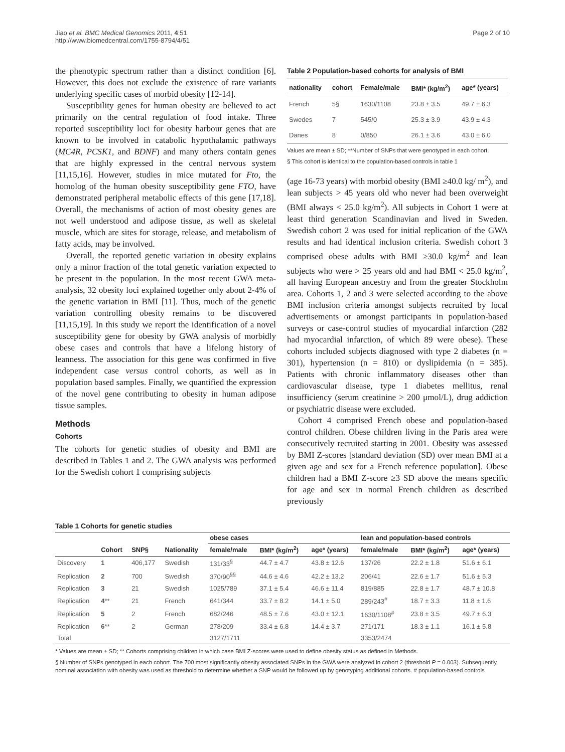Jiao et al. BMC Medical Genomics 2011, 4:51
http://www.biomedcentral.com/1755-8794/4/51
Page 2 of 10
the phenotypic spectrum rather than a distinct condition [6]. However, this does not exclude the existence of rare variants underlying specific cases of morbid obesity [12-14].
Susceptibility genes for human obesity are believed to act primarily on the central regulation of food intake. Three reported susceptibility loci for obesity harbour genes that are known to be involved in catabolic hypothalamic pathways (MC4R, PCSK1, and BDNF) and many others contain genes that are highly expressed in the central nervous system [11,15,16]. However, studies in mice mutated for Fto, the homolog of the human obesity susceptibility gene FTO, have demonstrated peripheral metabolic effects of this gene [17,18]. Overall, the mechanisms of action of most obesity genes are not well understood and adipose tissue, as well as skeletal muscle, which are sites for storage, release, and metabolism of fatty acids, may be involved.
Overall, the reported genetic variation in obesity explains only a minor fraction of the total genetic variation expected to be present in the population. In the most recent GWA meta-analysis, 32 obesity loci explained together only about 2-4% of the genetic variation in BMI [11]. Thus, much of the genetic variation controlling obesity remains to be discovered [11,15,19]. In this study we report the identification of a novel susceptibility gene for obesity by GWA analysis of morbidly obese cases and controls that have a lifelong history of leanness. The association for this gene was confirmed in five independent case versus control cohorts, as well as in population based samples. Finally, we quantified the expression of the novel gene contributing to obesity in human adipose tissue samples.
Methods
Cohorts
The cohorts for genetic studies of obesity and BMI are described in Tables 1 and 2. The GWA analysis was performed for the Swedish cohort 1 comprising subjects
Table 2 Population-based cohorts for analysis of BMI
| nationality | cohort | Female/male | BMI* (kg/m<sup>2</sup>) | age* (years) |
| --- | --- | --- | --- | --- |
| French | 5§ | 1630/1108 | 23.8 ± 3.5 | 49.7 ± 6.3 |
| Swedes | 7 | 545/0 | 25.3 ± 3.9 | 43.9 ± 4.3 |
| Danes | 8 | 0/850 | 26.1 ± 3.6 | 43.0 ± 6.0 |
Values are mean ± SD; **Number of SNPs that were genotyped in each cohort.
§ This cohort is identical to the population-based controls in table 1
(age 16-73 years) with morbid obesity (BMI ≥40.0 kg/ m<sup>2</sup>), and lean subjects > 45 years old who never had been overweight (BMI always < 25.0 kg/m<sup>2</sup>). All subjects in Cohort 1 were at least third generation Scandinavian and lived in Sweden. Swedish cohort 2 was used for initial replication of the GWA results and had identical inclusion criteria. Swedish cohort 3 comprised obese adults with BMI ≥30.0 kg/m<sup>2</sup> and lean subjects who were > 25 years old and had BMI < 25.0 kg/m<sup>2</sup>, all having European ancestry and from the greater Stockholm area. Cohorts 1, 2 and 3 were selected according to the above BMI inclusion criteria amongst subjects recruited by local advertisements or amongst participants in population-based surveys or case-control studies of myocardial infarction (282 had myocardial infarction, of which 89 were obese). These cohorts included subjects diagnosed with type 2 diabetes (n = 301), hypertension (n = 810) or dyslipidemia (n = 385). Patients with chronic inflammatory diseases other than cardiovascular disease, type 1 diabetes mellitus, renal insufficiency (serum creatinine > 200 μmol/L), drug addiction or psychiatric disease were excluded.
Cohort 4 comprised French obese and population-based control children. Obese children living in the Paris area were consecutively recruited starting in 2001. Obesity was assessed by BMI Z-scores [standard deviation (SD) over mean BMI at a given age and sex for a French reference population]. Obese children had a BMI Z-score ≥3 SD above the means specific for age and sex in normal French children as described previously
Table 1 Cohorts for genetic studies
| | | | | obese cases | | | lean and population-based controls | | |
| --- | --- | --- | --- | --- | --- | --- | --- | --- | --- |
| | Cohort | SNP§ | Nationality | female/male | BMI* (kg/m<sup>2</sup>) | age* (years) | female/male | BMI* (kg/m<sup>2</sup>) | age* (years) |
| Discovery | 1 | 406,177 | Swedish | 131/33<sup>§</sup> | 44.7 ± 4.7 | 43.8 ± 12.6 | 137/26 | 22.2 ± 1.8 | 51.6 ± 6.1 |
| Replication | 2 | 700 | Swedish | 370/90<sup>§§</sup> | 44.6 ± 4.6 | 42.2 ± 13.2 | 206/41 | 22.6 ± 1.7 | 51.6 ± 5.3 |
| Replication | 3 | 21 | Swedish | 1025/789 | 37.1 ± 5.4 | 46.6 ± 11.4 | 819/885 | 22.8 ± 1.7 | 48.7 ± 10.8 |
| Replication | 4 ** | 21 | French | 641/344 | 33.7 ± 8.2 | 14.1 ± 5.0 | 289/243<sup>#</sup> | 18.7 ± 3.3 | 11.8 ± 1.6 |
| Replication | 5 | 2 | French | 682/246 | 48.5 ± 7.6 | 43.0 ± 12.1 | 1630/1108<sup>#</sup> | 23.8 ± 3.5 | 49.7 ± 6.3 |
| Replication | 6 ** | 2 | German | 278/209 | 33.4 ± 6.8 | 14.4 ± 3.7 | 271/171 | 18.3 ± 1.1 | 16.1 ± 5.8 |
| Total | | | | 3127/1711 | | | 3353/2474 | | |
* Values are mean ± SD; ** Cohorts comprising children in which case BMI Z-scores were used to define obesity status as defined in Methods.
§ Number of SNPs genotyped in each cohort. The 700 most significantly obesity associated SNPs in the GWA were analyzed in cohort 2 (threshold P = 0.003). Subsequently, nominal association with obesity was used as threshold to determine whether a SNP would be followed up by genotyping additional cohorts. # population-based controls